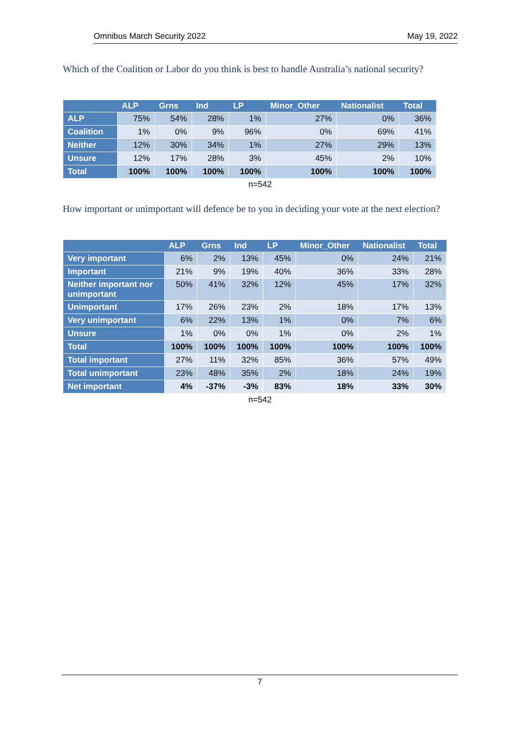Omnibus March Security 2022 May 19, 2022
Which of the Coalition or Labor do you think is best to handle Australia’s national security?
| | ALP | Grns | Ind | LP | Minor_Other | Nationalist | Total |
| --- | --- | --- | --- | --- | --- | --- | --- |
| ALP | 75% | 54% | 28% | 1% | 27% | 0% | 36% |
| Coalition | 1% | 0% | 9% | 96% | 0% | 69% | 41% |
| Neither | 12% | 30% | 34% | 1% | 27% | 29% | 13% |
| Unsure | 12% | 17% | 28% | 3% | 45% | 2% | 10% |
| Total | 100% | 100% | 100% | 100% | 100% | 100% | 100% |
n=542
How important or unimportant will defence be to you in deciding your vote at the next election?
| | ALP | Grns | Ind | LP | Minor_Other | Nationalist | Total |
| --- | --- | --- | --- | --- | --- | --- | --- |
| Very important | 6% | 2% | 13% | 45% | 0% | 24% | 21% |
| Important | 21% | 9% | 19% | 40% | 36% | 33% | 28% |
| Neither important nor unimportant | 50% | 41% | 32% | 12% | 45% | 17% | 32% |
| Unimportant | 17% | 26% | 23% | 2% | 18% | 17% | 13% |
| Very unimportant | 6% | 22% | 13% | 1% | 0% | 7% | 6% |
| Unsure | 1% | 0% | 0% | 1% | 0% | 2% | 1% |
| Total | 100% | 100% | 100% | 100% | 100% | 100% | 100% |
| Total important | 27% | 11% | 32% | 85% | 36% | 57% | 49% |
| Total unimportant | 23% | 48% | 35% | 2% | 18% | 24% | 19% |
| Net important | 4% | -37% | -3% | 83% | 18% | 33% | 30% |
n=542
7